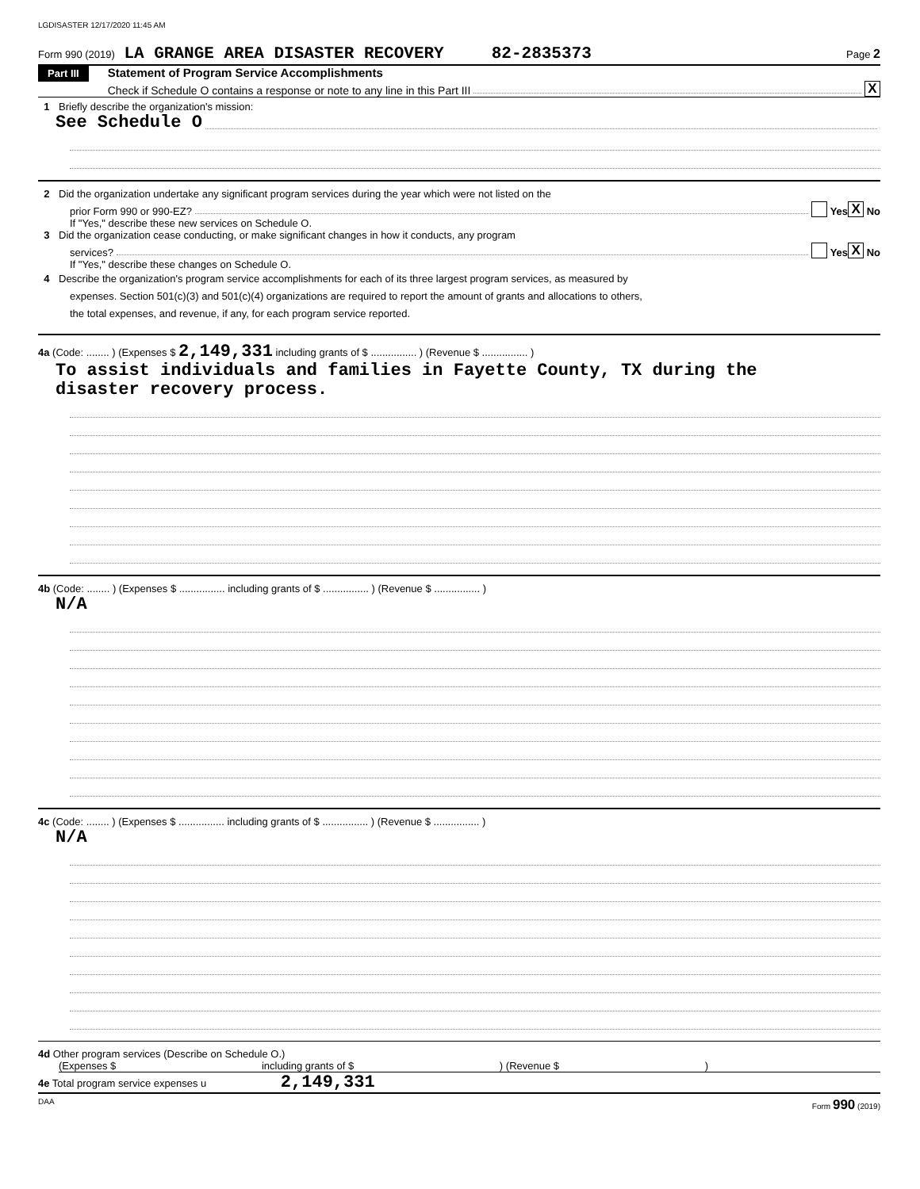LGDISASTER 12/17/2020 11:45 AM
Form 990 (2019) LA GRANGE AREA DISASTER RECOVERY 82-2835373 Page 2
Part III
Statement of Program Service Accomplishments
Check if Schedule O contains a response or note to any line in this Part III X
1 Briefly describe the organization's mission:
See Schedule O
2 Did the organization undertake any significant program services during the year which were not listed on the
prior Form 990 or 990-EZ? Yes X No
If "Yes," describe these new services on Schedule O.
3 Did the organization cease conducting, or make significant changes in how it conducts, any program
services? Yes X No
If "Yes," describe these changes on Schedule O.
4 Describe the organization's program service accomplishments for each of its three largest program services, as measured by
expenses. Section 501(c)(3) and 501(c)(4) organizations are required to report the amount of grants and allocations to others,
the total expenses, and revenue, if any, for each program service reported.
4a (Code: ........ ) (Expenses $ 2,149,331 including grants of $ ................ ) (Revenue $ ................ )
To assist individuals and families in Fayette County, TX during the
disaster recovery process.
4b (Code: ........ ) (Expenses $ ................ including grants of $ ................ ) (Revenue $ ................ )
N/A
4c (Code: ........ ) (Expenses $ ................ including grants of $ ................ ) (Revenue $ ................ )
N/A
4d Other program services (Describe on Schedule O.)
(Expenses $ including grants of $ ) (Revenue $ )
4e Total program service expenses u 2,149,331
DAA Form 990 (2019)